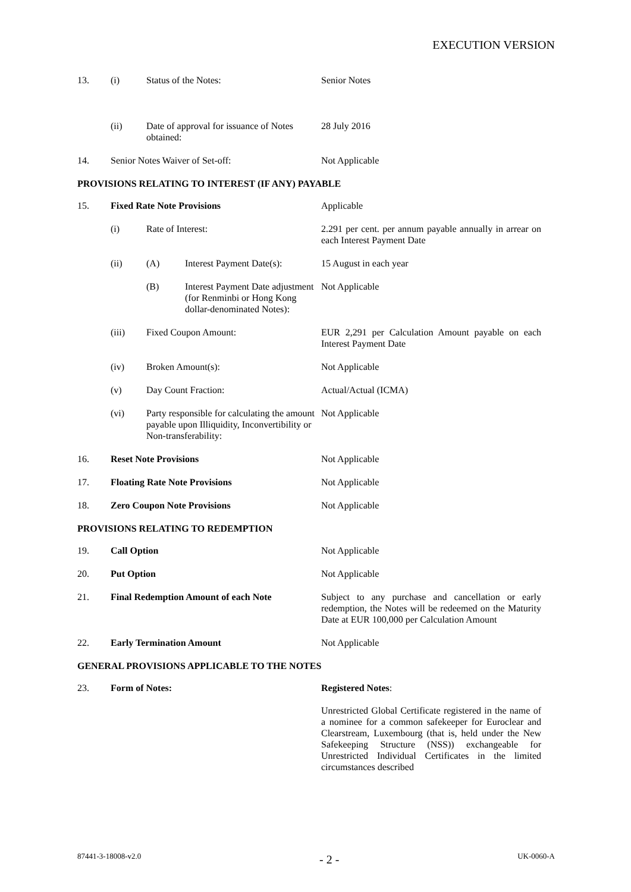EXECUTION VERSION
| 13. | (i) | Status of the Notes: | | Senior Notes |
| | (ii) | Date of approval for issuance of Notes obtained: | | 28 July 2016 |
| 14. | Senior Notes Waiver of Set-off: | | | Not Applicable |
| PROVISIONS RELATING TO INTEREST (IF ANY) PAYABLE | | | | |
| 15. | Fixed Rate Note Provisions | | | Applicable |
| | (i) | Rate of Interest: | | 2.291 per cent. per annum payable annually in arrear on each Interest Payment Date |
| | (ii) | (A) | Interest Payment Date(s): | 15 August in each year |
| | | (B) | Interest Payment Date adjustment (for Renminbi or Hong Kong dollar-denominated Notes): | Not Applicable |
| | (iii) | Fixed Coupon Amount: | | EUR 2,291 per Calculation Amount payable on each Interest Payment Date |
| | (iv) | Broken Amount(s): | | Not Applicable |
| | (v) | Day Count Fraction: | | Actual/Actual (ICMA) |
| | (vi) | Party responsible for calculating the amount payable upon Illiquidity, Inconvertibility or Non-transferability: | | Not Applicable |
| 16. | Reset Note Provisions | | | Not Applicable |
| 17. | Floating Rate Note Provisions | | | Not Applicable |
| 18. | Zero Coupon Note Provisions | | | Not Applicable |
| PROVISIONS RELATING TO REDEMPTION | | | | |
| 19. | Call Option | | | Not Applicable |
| 20. | Put Option | | | Not Applicable |
| 21. | Final Redemption Amount of each Note | | | Subject to any purchase and cancellation or early redemption, the Notes will be redeemed on the Maturity Date at EUR 100,000 per Calculation Amount |
| 22. | Early Termination Amount | | | Not Applicable |
| GENERAL PROVISIONS APPLICABLE TO THE NOTES | | | | |
| 23. | Form of Notes: | | | Registered Notes : Unrestricted Global Certificate registered in the name of a nominee for a common safekeeper for Euroclear and Clearstream, Luxembourg (that is, held under the New Safekeeping Structure (NSS)) exchangeable for Unrestricted Individual Certificates in the limited circumstances described |
87441-3-18008-v2.0 - 2 - UK-0060-A